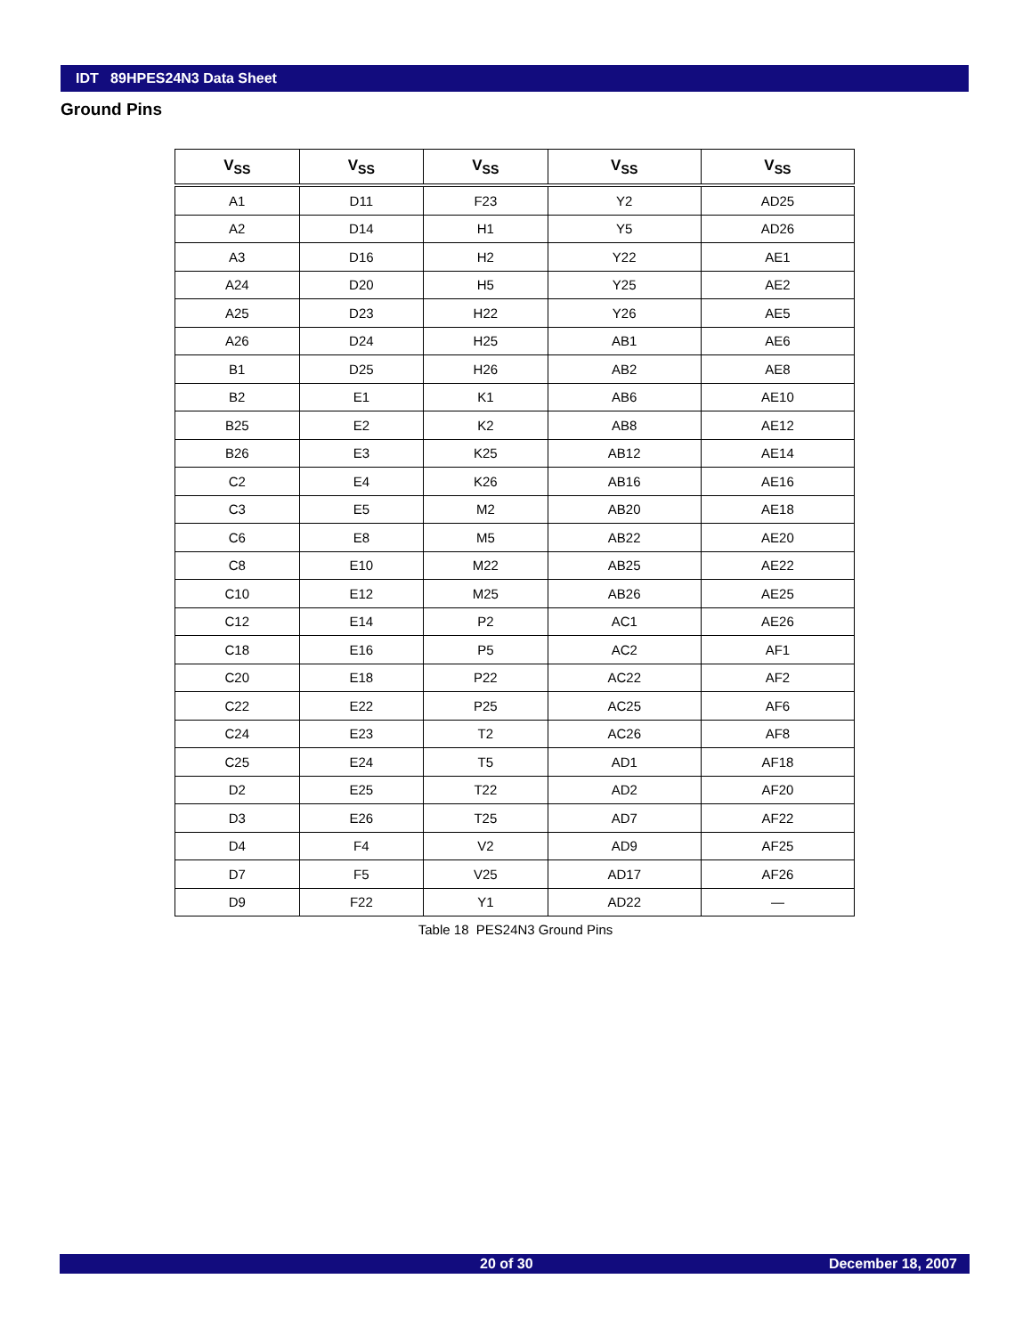IDT 89HPES24N3 Data Sheet
Ground Pins
| V<sub>SS</sub> | V<sub>SS</sub> | V<sub>SS</sub> | V<sub>SS</sub> | V<sub>SS</sub> |
| --- | --- | --- | --- | --- |
| A1 | D11 | F23 | Y2 | AD25 |
| A2 | D14 | H1 | Y5 | AD26 |
| A3 | D16 | H2 | Y22 | AE1 |
| A24 | D20 | H5 | Y25 | AE2 |
| A25 | D23 | H22 | Y26 | AE5 |
| A26 | D24 | H25 | AB1 | AE6 |
| B1 | D25 | H26 | AB2 | AE8 |
| B2 | E1 | K1 | AB6 | AE10 |
| B25 | E2 | K2 | AB8 | AE12 |
| B26 | E3 | K25 | AB12 | AE14 |
| C2 | E4 | K26 | AB16 | AE16 |
| C3 | E5 | M2 | AB20 | AE18 |
| C6 | E8 | M5 | AB22 | AE20 |
| C8 | E10 | M22 | AB25 | AE22 |
| C10 | E12 | M25 | AB26 | AE25 |
| C12 | E14 | P2 | AC1 | AE26 |
| C18 | E16 | P5 | AC2 | AF1 |
| C20 | E18 | P22 | AC22 | AF2 |
| C22 | E22 | P25 | AC25 | AF6 |
| C24 | E23 | T2 | AC26 | AF8 |
| C25 | E24 | T5 | AD1 | AF18 |
| D2 | E25 | T22 | AD2 | AF20 |
| D3 | E26 | T25 | AD7 | AF22 |
| D4 | F4 | V2 | AD9 | AF25 |
| D7 | F5 | V25 | AD17 | AF26 |
| D9 | F22 | Y1 | AD22 | — |
Table 18 PES24N3 Ground Pins
20 of 30 December 18, 2007